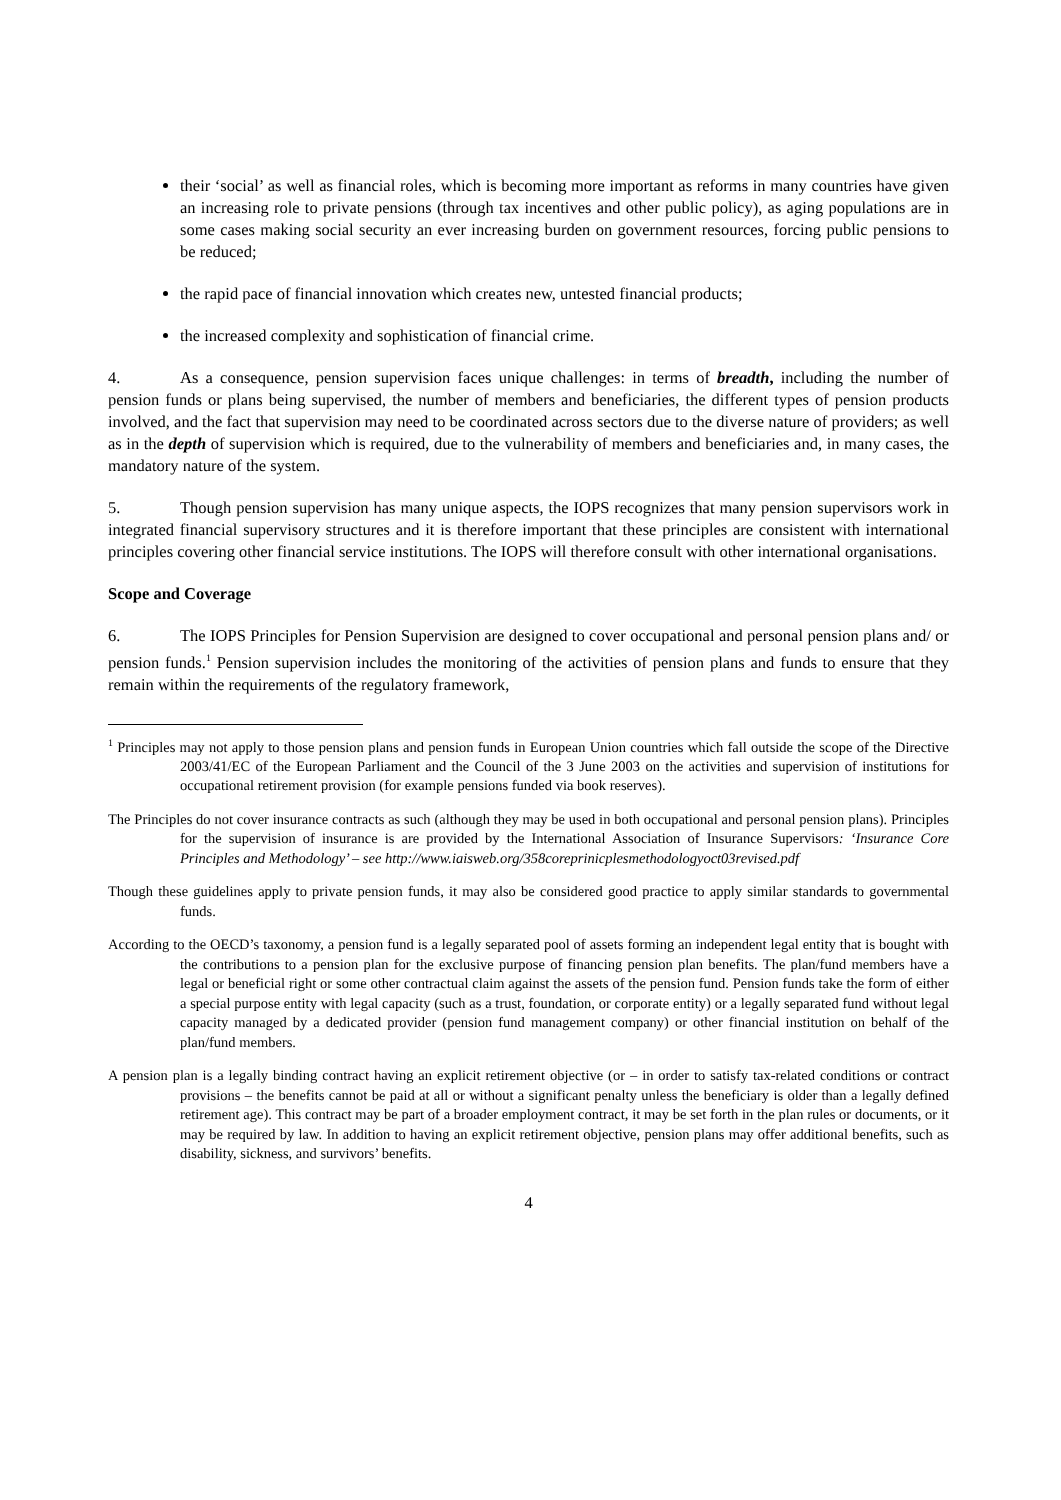their ‘social’ as well as financial roles, which is becoming more important as reforms in many countries have given an increasing role to private pensions (through tax incentives and other public policy), as aging populations are in some cases making social security an ever increasing burden on government resources, forcing public pensions to be reduced;
the rapid pace of financial innovation which creates new, untested financial products;
the increased complexity and sophistication of financial crime.
4. As a consequence, pension supervision faces unique challenges: in terms of breadth, including the number of pension funds or plans being supervised, the number of members and beneficiaries, the different types of pension products involved, and the fact that supervision may need to be coordinated across sectors due to the diverse nature of providers; as well as in the depth of supervision which is required, due to the vulnerability of members and beneficiaries and, in many cases, the mandatory nature of the system.
5. Though pension supervision has many unique aspects, the IOPS recognizes that many pension supervisors work in integrated financial supervisory structures and it is therefore important that these principles are consistent with international principles covering other financial service institutions. The IOPS will therefore consult with other international organisations.
Scope and Coverage
6. The IOPS Principles for Pension Supervision are designed to cover occupational and personal pension plans and/ or pension funds.<sup>1</sup> Pension supervision includes the monitoring of the activities of pension plans and funds to ensure that they remain within the requirements of the regulatory framework,
<sup>1</sup> Principles may not apply to those pension plans and pension funds in European Union countries which fall outside the scope of the Directive 2003/41/EC of the European Parliament and the Council of the 3 June 2003 on the activities and supervision of institutions for occupational retirement provision (for example pensions funded via book reserves).
The Principles do not cover insurance contracts as such (although they may be used in both occupational and personal pension plans). Principles for the supervision of insurance is are provided by the International Association of Insurance Supervisors: ‘Insurance Core Principles and Methodology’ – see http://www.iaisweb.org/358coreprinicplesmethodologyoct03revised.pdf
Though these guidelines apply to private pension funds, it may also be considered good practice to apply similar standards to governmental funds.
According to the OECD’s taxonomy, a pension fund is a legally separated pool of assets forming an independent legal entity that is bought with the contributions to a pension plan for the exclusive purpose of financing pension plan benefits. The plan/fund members have a legal or beneficial right or some other contractual claim against the assets of the pension fund. Pension funds take the form of either a special purpose entity with legal capacity (such as a trust, foundation, or corporate entity) or a legally separated fund without legal capacity managed by a dedicated provider (pension fund management company) or other financial institution on behalf of the plan/fund members.
A pension plan is a legally binding contract having an explicit retirement objective (or – in order to satisfy tax-related conditions or contract provisions – the benefits cannot be paid at all or without a significant penalty unless the beneficiary is older than a legally defined retirement age). This contract may be part of a broader employment contract, it may be set forth in the plan rules or documents, or it may be required by law. In addition to having an explicit retirement objective, pension plans may offer additional benefits, such as disability, sickness, and survivors’ benefits.
4